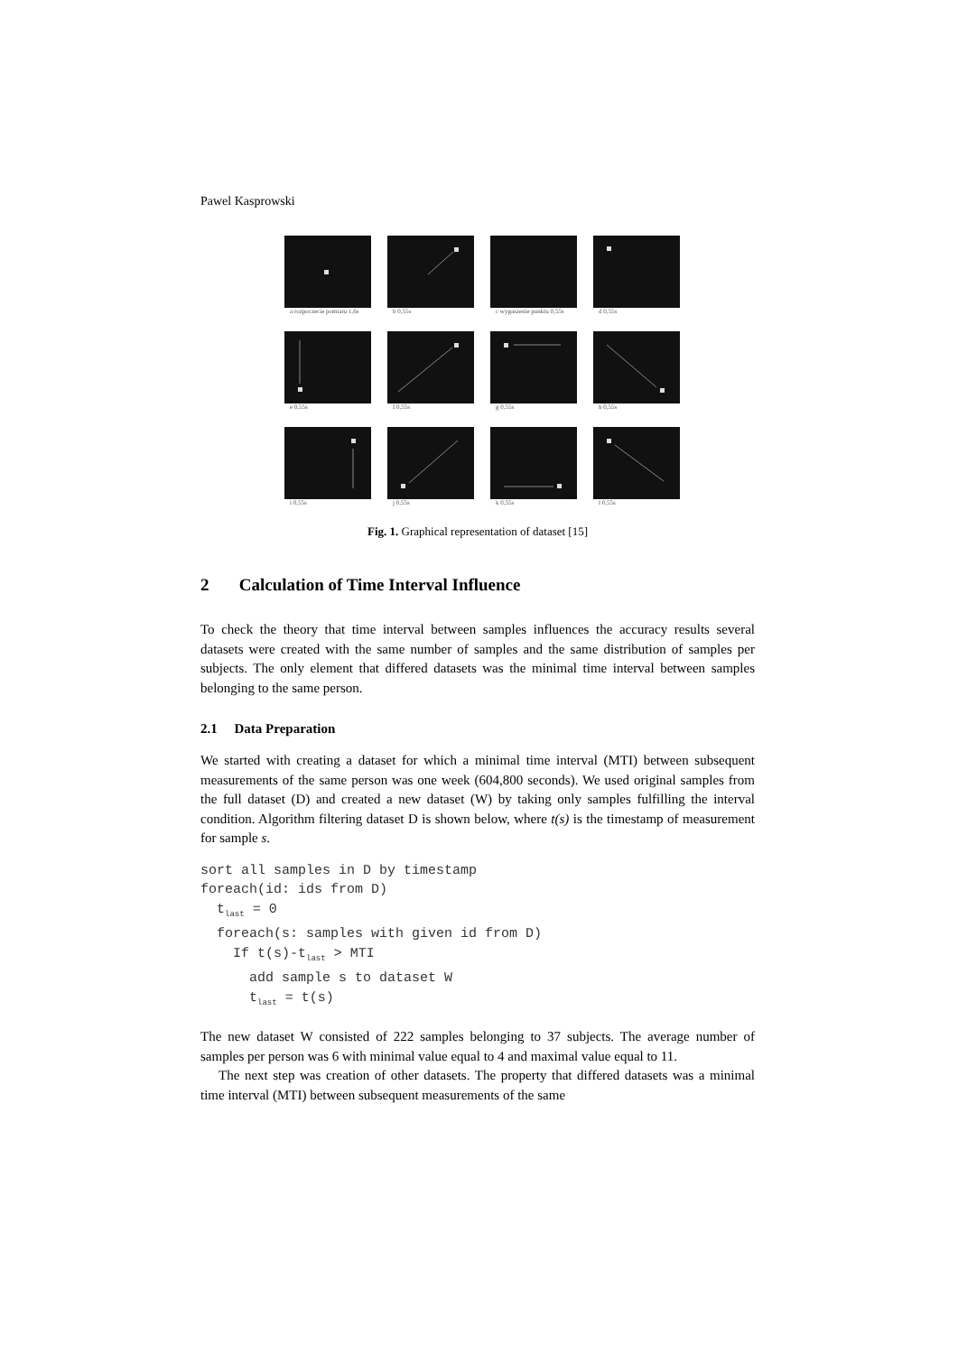Pawel Kasprowski
a rozpoczecie pomiaru 1,6s
b 0,55s
c wygaszenie punktu 0,55s
d 0,55s
e 0,55s
f 0,55s
g 0,55s
h 0,55s
i 0,55s
j 0,55s
k 0,55s
l 0,55s
Fig. 1. Graphical representation of dataset [15]
2 Calculation of Time Interval Influence
To check the theory that time interval between samples influences the accuracy results several datasets were created with the same number of samples and the same distribution of samples per subjects. The only element that differed datasets was the minimal time interval between samples belonging to the same person.
2.1 Data Preparation
We started with creating a dataset for which a minimal time interval (MTI) between subsequent measurements of the same person was one week (604,800 seconds). We used original samples from the full dataset (D) and created a new dataset (W) by taking only samples fulfilling the interval condition. Algorithm filtering dataset D is shown below, where t(s) is the timestamp of measurement for sample s.
sort all samples in D by timestamp
foreach(id: ids from D)
  tlast = 0
  foreach(s: samples with given id from D)
    If t(s)-tlast > MTI
      add sample s to dataset W
      tlast = t(s)
The new dataset W consisted of 222 samples belonging to 37 subjects. The average number of samples per person was 6 with minimal value equal to 4 and maximal value equal to 11.
The next step was creation of other datasets. The property that differed datasets was a minimal time interval (MTI) between subsequent measurements of the same